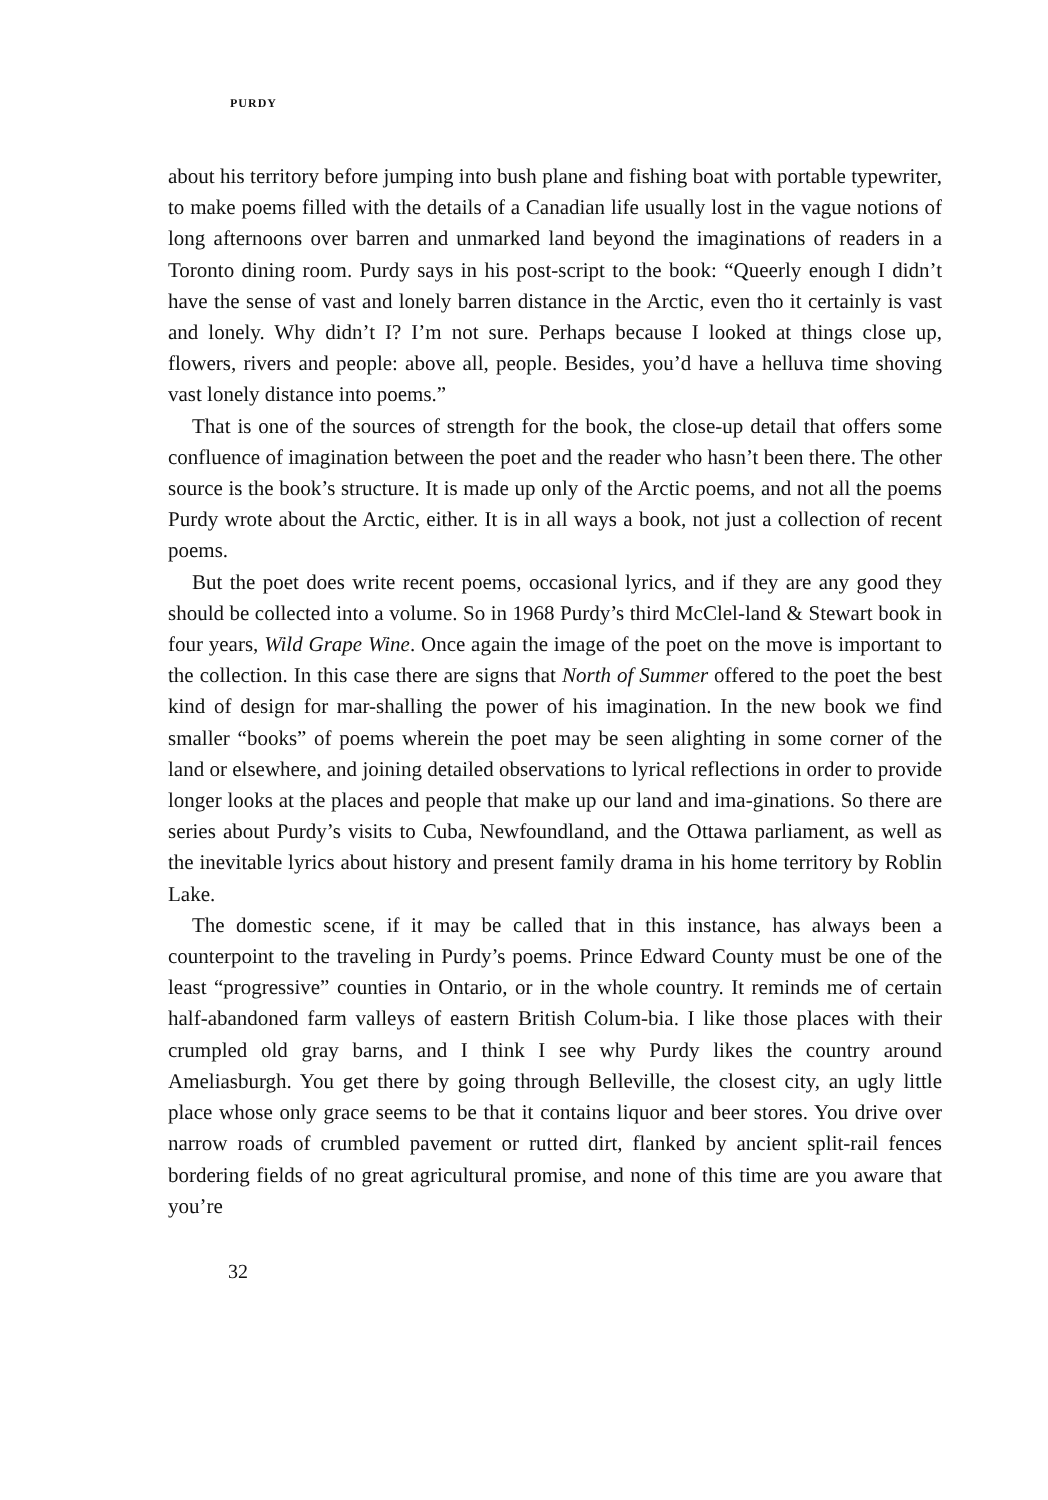PURDY
about his territory before jumping into bush plane and fishing boat with portable typewriter, to make poems filled with the details of a Canadian life usually lost in the vague notions of long afternoons over barren and unmarked land beyond the imaginations of readers in a Toronto dining room. Purdy says in his post-script to the book: “Queerly enough I didn’t have the sense of vast and lonely barren distance in the Arctic, even tho it certainly is vast and lonely. Why didn’t I? I’m not sure. Perhaps because I looked at things close up, flowers, rivers and people: above all, people. Besides, you’d have a helluva time shoving vast lonely distance into poems.”
That is one of the sources of strength for the book, the close-up detail that offers some confluence of imagination between the poet and the reader who hasn’t been there. The other source is the book’s structure. It is made up only of the Arctic poems, and not all the poems Purdy wrote about the Arctic, either. It is in all ways a book, not just a collection of recent poems.
But the poet does write recent poems, occasional lyrics, and if they are any good they should be collected into a volume. So in 1968 Purdy’s third McClel-land & Stewart book in four years, Wild Grape Wine. Once again the image of the poet on the move is important to the collection. In this case there are signs that North of Summer offered to the poet the best kind of design for mar-shalling the power of his imagination. In the new book we find smaller “books” of poems wherein the poet may be seen alighting in some corner of the land or elsewhere, and joining detailed observations to lyrical reflections in order to provide longer looks at the places and people that make up our land and ima-ginations. So there are series about Purdy’s visits to Cuba, Newfoundland, and the Ottawa parliament, as well as the inevitable lyrics about history and present family drama in his home territory by Roblin Lake.
The domestic scene, if it may be called that in this instance, has always been a counterpoint to the traveling in Purdy’s poems. Prince Edward County must be one of the least “progressive” counties in Ontario, or in the whole country. It reminds me of certain half-abandoned farm valleys of eastern British Colum-bia. I like those places with their crumpled old gray barns, and I think I see why Purdy likes the country around Ameliasburgh. You get there by going through Belleville, the closest city, an ugly little place whose only grace seems to be that it contains liquor and beer stores. You drive over narrow roads of crumbled pavement or rutted dirt, flanked by ancient split-rail fences bordering fields of no great agricultural promise, and none of this time are you aware that you’re
32